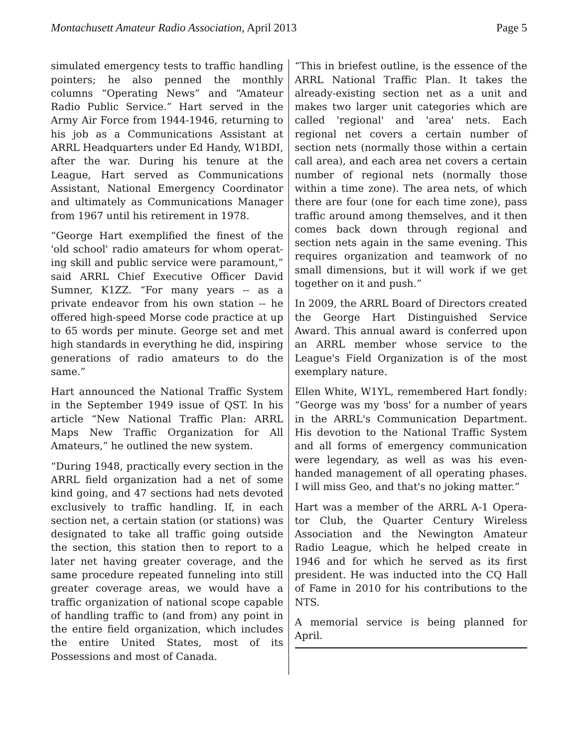Montachusett Amateur Radio Association, April 2013 Page 5
simulated emergency tests to traffic handling pointers; he also penned the monthly columns “Operating News” and “Amateur Radio Public Service.” Hart served in the Army Air Force from 1944-1946, returning to his job as a Communications Assistant at ARRL Headquarters under Ed Handy, W1BDI, after the war. During his tenure at the League, Hart served as Communications Assistant, National Emergency Coordinator and ultimately as Communications Manager from 1967 until his retirement in 1978.
“George Hart exemplified the finest of the 'old school' radio amateurs for whom operat-ing skill and public service were paramount,” said ARRL Chief Executive Officer David Sumner, K1ZZ. “For many years -- as a private endeavor from his own station -- he offered high-speed Morse code practice at up to 65 words per minute. George set and met high standards in everything he did, inspiring generations of radio amateurs to do the same.”
Hart announced the National Traffic System in the September 1949 issue of QST. In his article “New National Traffic Plan: ARRL Maps New Traffic Organization for All Amateurs,” he outlined the new system.
“During 1948, practically every section in the ARRL field organization had a net of some kind going, and 47 sections had nets devoted exclusively to traffic handling. If, in each section net, a certain station (or stations) was designated to take all traffic going outside the section, this station then to report to a later net having greater coverage, and the same procedure repeated funneling into still greater coverage areas, we would have a traffic organization of national scope capable of handling traffic to (and from) any point in the entire field organization, which includes the entire United States, most of its Possessions and most of Canada.
“This in briefest outline, is the essence of the ARRL National Traffic Plan. It takes the already-existing section net as a unit and makes two larger unit categories which are called 'regional' and 'area' nets. Each regional net covers a certain number of section nets (normally those within a certain call area), and each area net covers a certain number of regional nets (normally those within a time zone). The area nets, of which there are four (one for each time zone), pass traffic around among themselves, and it then comes back down through regional and section nets again in the same evening. This requires organization and teamwork of no small dimensions, but it will work if we get together on it and push.”
In 2009, the ARRL Board of Directors created the George Hart Distinguished Service Award. This annual award is conferred upon an ARRL member whose service to the League's Field Organization is of the most exemplary nature.
Ellen White, W1YL, remembered Hart fondly: “George was my 'boss' for a number of years in the ARRL's Communication Department. His devotion to the National Traffic System and all forms of emergency communication were legendary, as well as was his even-handed management of all operating phases. I will miss Geo, and that's no joking matter.”
Hart was a member of the ARRL A-1 Opera-tor Club, the Quarter Century Wireless Association and the Newington Amateur Radio League, which he helped create in 1946 and for which he served as its first president. He was inducted into the CQ Hall of Fame in 2010 for his contributions to the NTS.
A memorial service is being planned for April.